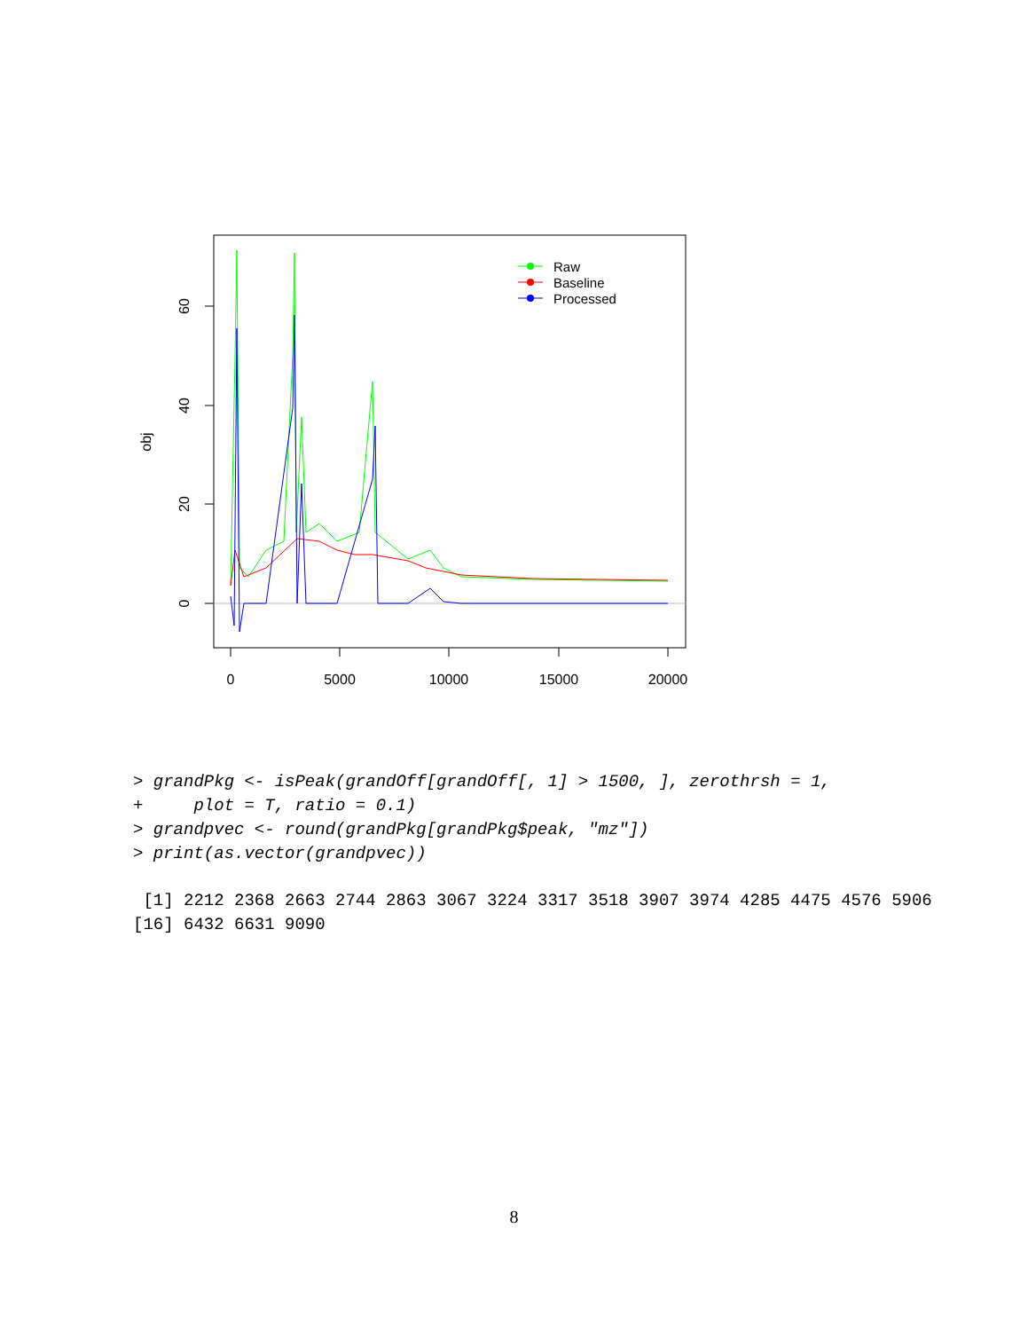0
5000
10000
15000
20000
0
20
40
60
obj
Raw
Baseline
Processed
> grandPkg <- isPeak(grandOff[grandOff[, 1] > 1500, ], zerothrsh = 1,
+     plot = T, ratio = 0.1)
> grandpvec <- round(grandPkg[grandPkg$peak, "mz"])
> print(as.vector(grandpvec))
 [1] 2212 2368 2663 2744 2863 3067 3224 3317 3518 3907 3974 4285 4475 4576 5906
[16] 6432 6631 9090
8